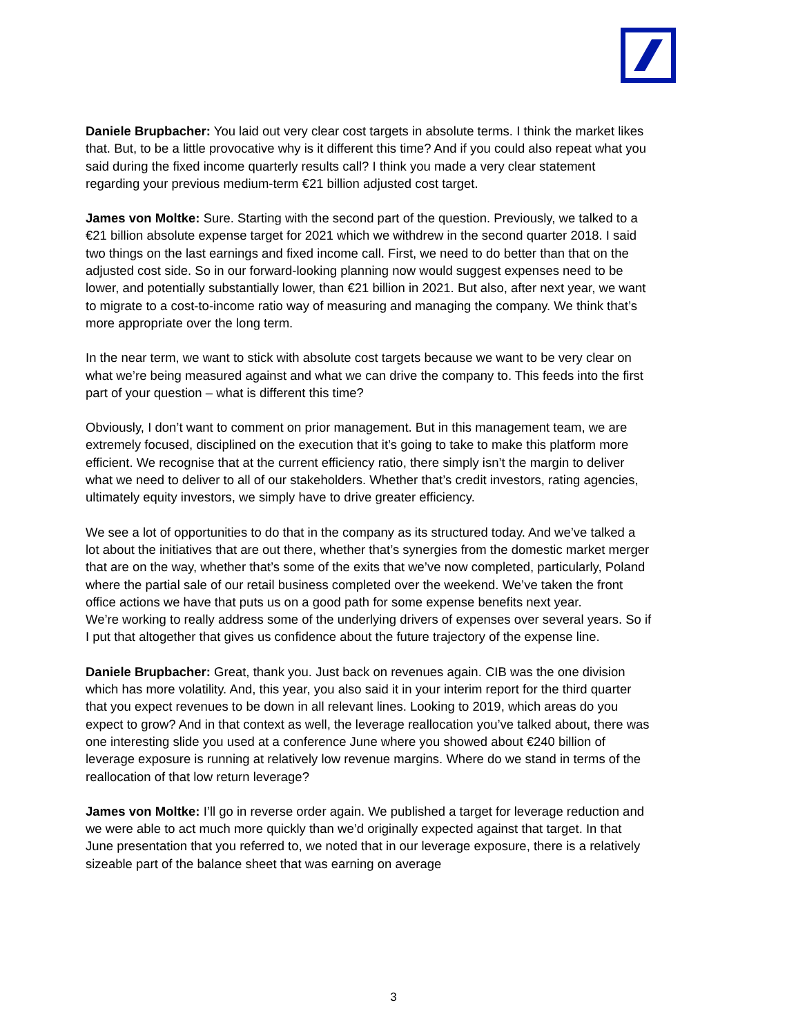Daniele Brupbacher: You laid out very clear cost targets in absolute terms. I think the market likes that. But, to be a little provocative why is it different this time? And if you could also repeat what you said during the fixed income quarterly results call? I think you made a very clear statement regarding your previous medium-term €21 billion adjusted cost target.
James von Moltke: Sure. Starting with the second part of the question. Previously, we talked to a €21 billion absolute expense target for 2021 which we withdrew in the second quarter 2018. I said two things on the last earnings and fixed income call. First, we need to do better than that on the adjusted cost side. So in our forward-looking planning now would suggest expenses need to be lower, and potentially substantially lower, than €21 billion in 2021. But also, after next year, we want to migrate to a cost-to-income ratio way of measuring and managing the company. We think that’s more appropriate over the long term.
In the near term, we want to stick with absolute cost targets because we want to be very clear on what we’re being measured against and what we can drive the company to. This feeds into the first part of your question – what is different this time?
Obviously, I don’t want to comment on prior management. But in this management team, we are extremely focused, disciplined on the execution that it’s going to take to make this platform more efficient. We recognise that at the current efficiency ratio, there simply isn’t the margin to deliver what we need to deliver to all of our stakeholders. Whether that’s credit investors, rating agencies, ultimately equity investors, we simply have to drive greater efficiency.
We see a lot of opportunities to do that in the company as its structured today. And we’ve talked a lot about the initiatives that are out there, whether that’s synergies from the domestic market merger that are on the way, whether that’s some of the exits that we’ve now completed, particularly, Poland where the partial sale of our retail business completed over the weekend. We’ve taken the front office actions we have that puts us on a good path for some expense benefits next year.
We’re working to really address some of the underlying drivers of expenses over several years. So if I put that altogether that gives us confidence about the future trajectory of the expense line.
Daniele Brupbacher: Great, thank you. Just back on revenues again. CIB was the one division which has more volatility. And, this year, you also said it in your interim report for the third quarter that you expect revenues to be down in all relevant lines. Looking to 2019, which areas do you expect to grow? And in that context as well, the leverage reallocation you’ve talked about, there was one interesting slide you used at a conference June where you showed about €240 billion of leverage exposure is running at relatively low revenue margins. Where do we stand in terms of the reallocation of that low return leverage?
James von Moltke: I’ll go in reverse order again. We published a target for leverage reduction and we were able to act much more quickly than we’d originally expected against that target. In that June presentation that you referred to, we noted that in our leverage exposure, there is a relatively sizeable part of the balance sheet that was earning on average
3